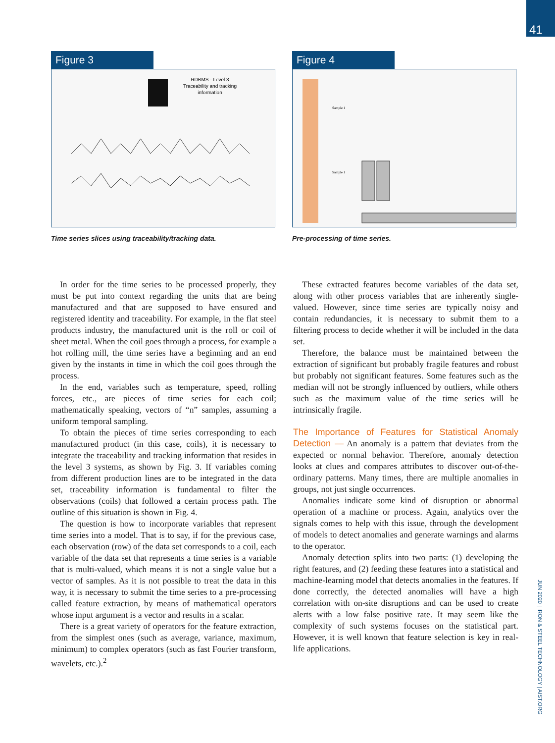41
Figure 3
RDBMS - Level 3
Traceability and tracking
information
Time series slices using traceability/tracking data.
Figure 4
Sample 1
Sample 1
Pre-processing of time series.
In order for the time series to be processed properly, they must be put into context regarding the units that are being manufactured and that are supposed to have ensured and registered identity and traceability. For example, in the flat steel products industry, the manufactured unit is the roll or coil of sheet metal. When the coil goes through a process, for example a hot rolling mill, the time series have a beginning and an end given by the instants in time in which the coil goes through the process.
In the end, variables such as temperature, speed, rolling forces, etc., are pieces of time series for each coil; mathematically speaking, vectors of “n” samples, assuming a uniform temporal sampling.
To obtain the pieces of time series corresponding to each manufactured product (in this case, coils), it is necessary to integrate the traceability and tracking information that resides in the level 3 systems, as shown by Fig. 3. If variables coming from different production lines are to be integrated in the data set, traceability information is fundamental to filter the observations (coils) that followed a certain process path. The outline of this situation is shown in Fig. 4.
The question is how to incorporate variables that represent time series into a model. That is to say, if for the previous case, each observation (row) of the data set corresponds to a coil, each variable of the data set that represents a time series is a variable that is multi-valued, which means it is not a single value but a vector of samples. As it is not possible to treat the data in this way, it is necessary to submit the time series to a pre-processing called feature extraction, by means of mathematical operators whose input argument is a vector and results in a scalar.
There is a great variety of operators for the feature extraction, from the simplest ones (such as average, variance, maximum, minimum) to complex operators (such as fast Fourier transform, wavelets, etc.).<sup>2</sup>
These extracted features become variables of the data set, along with other process variables that are inherently single-valued. However, since time series are typically noisy and contain redundancies, it is necessary to submit them to a filtering process to decide whether it will be included in the data set.
Therefore, the balance must be maintained between the extraction of significant but probably fragile features and robust but probably not significant features. Some features such as the median will not be strongly influenced by outliers, while others such as the maximum value of the time series will be intrinsically fragile.
The Importance of Features for Statistical Anomaly Detection — An anomaly is a pattern that deviates from the expected or normal behavior. Therefore, anomaly detection looks at clues and compares attributes to discover out-of-the-ordinary patterns. Many times, there are multiple anomalies in groups, not just single occurrences.
Anomalies indicate some kind of disruption or abnormal operation of a machine or process. Again, analytics over the signals comes to help with this issue, through the development of models to detect anomalies and generate warnings and alarms to the operator.
Anomaly detection splits into two parts: (1) developing the right features, and (2) feeding these features into a statistical and machine-learning model that detects anomalies in the features. If done correctly, the detected anomalies will have a high correlation with on-site disruptions and can be used to create alerts with a low false positive rate. It may seem like the complexity of such systems focuses on the statistical part. However, it is well known that feature selection is key in real-life applications.
JUN 2020 | IRON & STEEL TECHNOLOGY | AIST.ORG